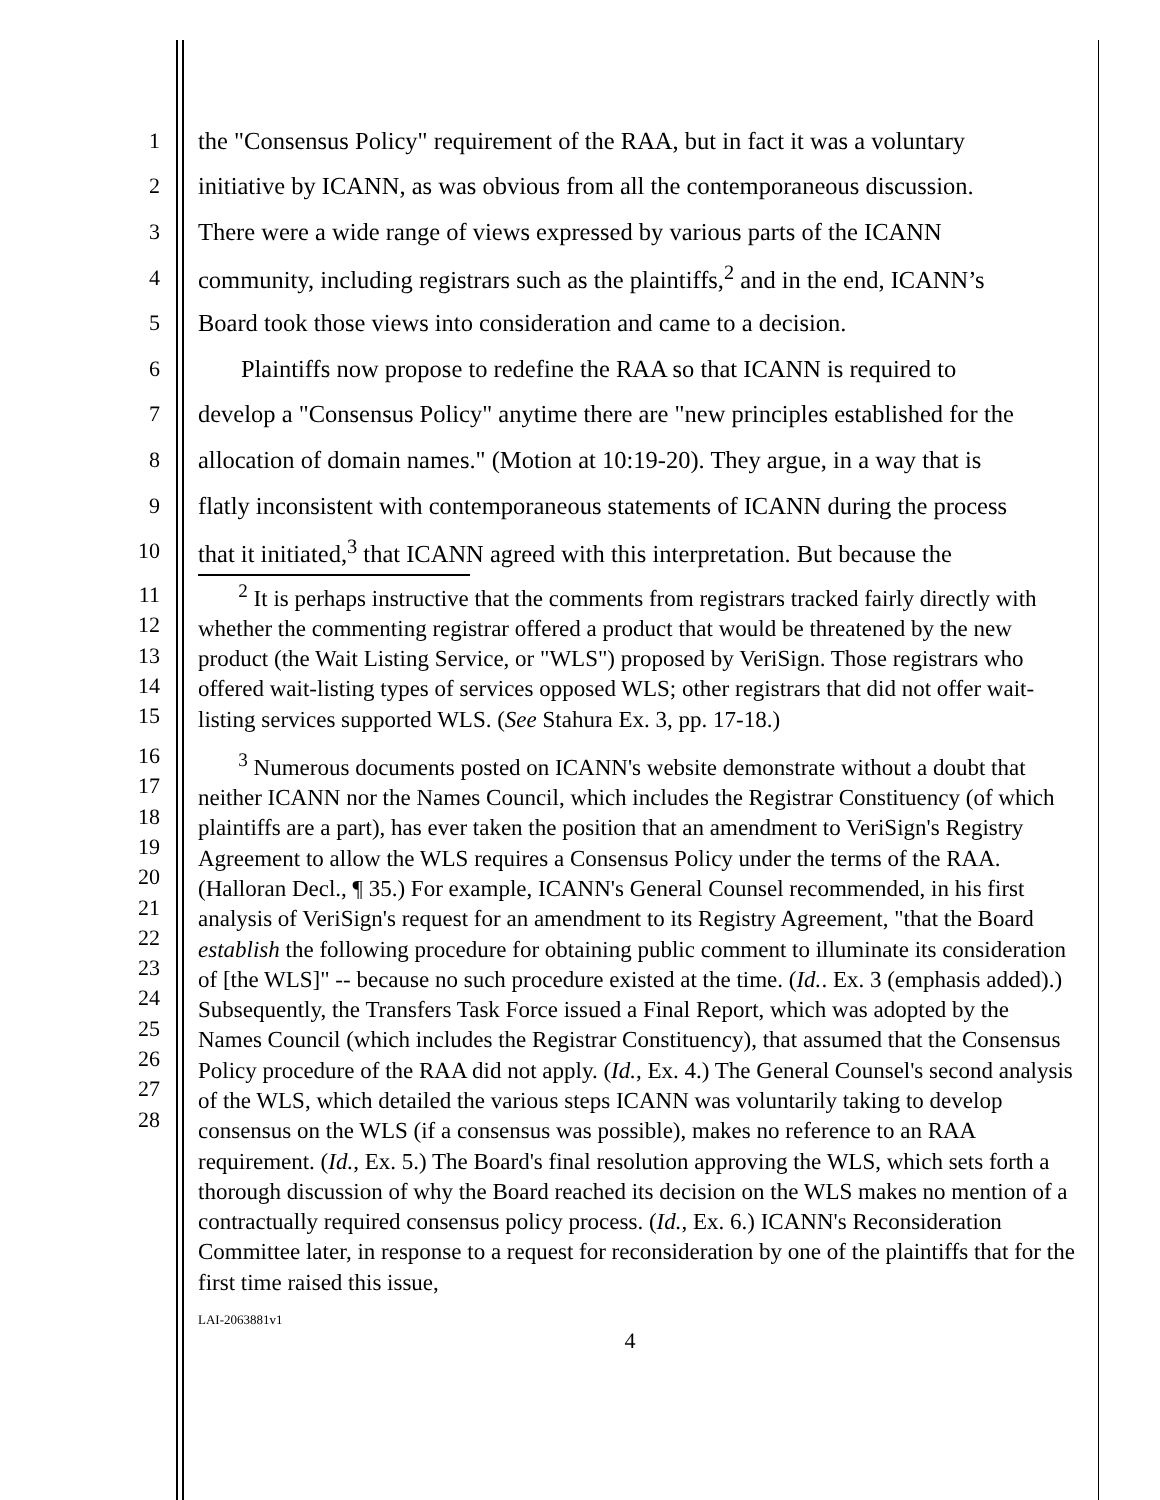1 the "Consensus Policy" requirement of the RAA, but in fact it was a voluntary
2 initiative by ICANN, as was obvious from all the contemporaneous discussion.
3 There were a wide range of views expressed by various parts of the ICANN
4 community, including registrars such as the plaintiffs,<sup>2</sup> and in the end, ICANN’s
5 Board took those views into consideration and came to a decision.
6 Plaintiffs now propose to redefine the RAA so that ICANN is required to
7 develop a "Consensus Policy" anytime there are "new principles established for the
8 allocation of domain names." (Motion at 10:19-20). They argue, in a way that is
9 flatly inconsistent with contemporaneous statements of ICANN during the process
10 that it initiated,<sup>3</sup> that ICANN agreed with this interpretation. But because the
11
12
13
14
15
<sup>2</sup> It is perhaps instructive that the comments from registrars tracked fairly directly with whether the commenting registrar offered a product that would be threatened by the new product (the Wait Listing Service, or "WLS") proposed by VeriSign. Those registrars who offered wait-listing types of services opposed WLS; other registrars that did not offer wait-listing services supported WLS. (See Stahura Ex. 3, pp. 17-18.)
16
17
18
19
20
21
22
23
24
25
26
27
28
<sup>3</sup> Numerous documents posted on ICANN's website demonstrate without a doubt that neither ICANN nor the Names Council, which includes the Registrar Constituency (of which plaintiffs are a part), has ever taken the position that an amendment to VeriSign's Registry Agreement to allow the WLS requires a Consensus Policy under the terms of the RAA. (Halloran Decl., ¶ 35.) For example, ICANN's General Counsel recommended, in his first analysis of VeriSign's request for an amendment to its Registry Agreement, "that the Board establish the following procedure for obtaining public comment to illuminate its consideration of [the WLS]" -- because no such procedure existed at the time. (Id.. Ex. 3 (emphasis added).) Subsequently, the Transfers Task Force issued a Final Report, which was adopted by the Names Council (which includes the Registrar Constituency), that assumed that the Consensus Policy procedure of the RAA did not apply. (Id., Ex. 4.) The General Counsel's second analysis of the WLS, which detailed the various steps ICANN was voluntarily taking to develop consensus on the WLS (if a consensus was possible), makes no reference to an RAA requirement. (Id., Ex. 5.) The Board's final resolution approving the WLS, which sets forth a thorough discussion of why the Board reached its decision on the WLS makes no mention of a contractually required consensus policy process. (Id., Ex. 6.) ICANN's Reconsideration Committee later, in response to a request for reconsideration by one of the plaintiffs that for the first time raised this issue,
LAI-2063881v1
4